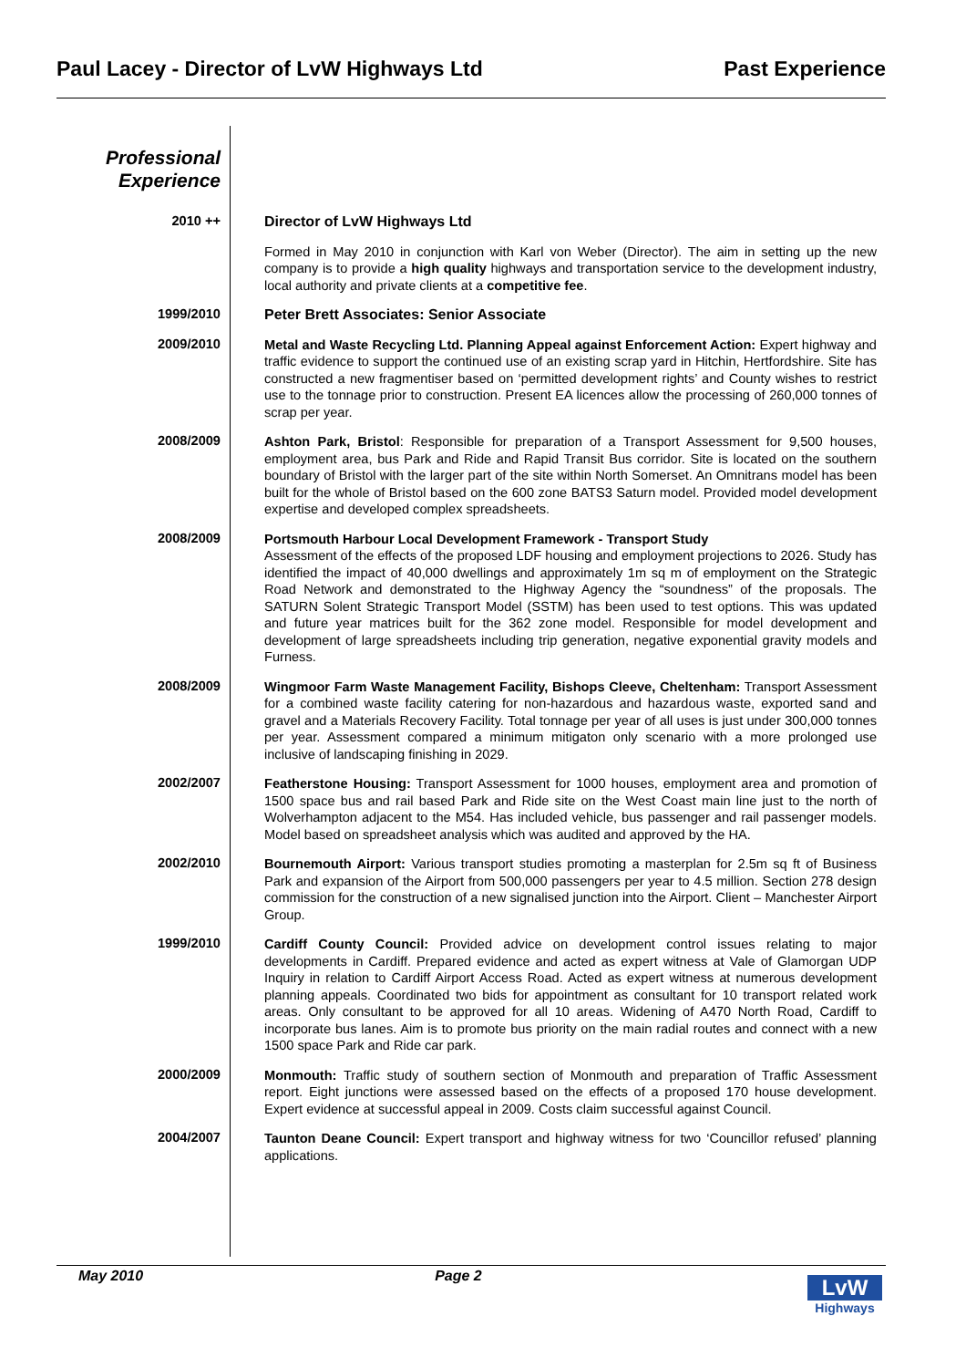Paul Lacey - Director of LvW Highways Ltd Past Experience
Professional
Experience
2010 ++
Director of LvW Highways Ltd
Formed in May 2010 in conjunction with Karl von Weber (Director). The aim in setting up the new company is to provide a high quality highways and transportation service to the development industry, local authority and private clients at a competitive fee.
1999/2010
Peter Brett Associates: Senior Associate
2009/2010
Metal and Waste Recycling Ltd. Planning Appeal against Enforcement Action: Expert highway and traffic evidence to support the continued use of an existing scrap yard in Hitchin, Hertfordshire. Site has constructed a new fragmentiser based on ‘permitted development rights’ and County wishes to restrict use to the tonnage prior to construction. Present EA licences allow the processing of 260,000 tonnes of scrap per year.
2008/2009
Ashton Park, Bristol: Responsible for preparation of a Transport Assessment for 9,500 houses, employment area, bus Park and Ride and Rapid Transit Bus corridor. Site is located on the southern boundary of Bristol with the larger part of the site within North Somerset. An Omnitrans model has been built for the whole of Bristol based on the 600 zone BATS3 Saturn model. Provided model development expertise and developed complex spreadsheets.
2008/2009
Portsmouth Harbour Local Development Framework - Transport Study
Assessment of the effects of the proposed LDF housing and employment projections to 2026. Study has identified the impact of 40,000 dwellings and approximately 1m sq m of employment on the Strategic Road Network and demonstrated to the Highway Agency the “soundness” of the proposals. The SATURN Solent Strategic Transport Model (SSTM) has been used to test options. This was updated and future year matrices built for the 362 zone model. Responsible for model development and development of large spreadsheets including trip generation, negative exponential gravity models and Furness.
2008/2009
Wingmoor Farm Waste Management Facility, Bishops Cleeve, Cheltenham: Transport Assessment for a combined waste facility catering for non-hazardous and hazardous waste, exported sand and gravel and a Materials Recovery Facility. Total tonnage per year of all uses is just under 300,000 tonnes per year. Assessment compared a minimum mitigaton only scenario with a more prolonged use inclusive of landscaping finishing in 2029.
2002/2007
Featherstone Housing: Transport Assessment for 1000 houses, employment area and promotion of 1500 space bus and rail based Park and Ride site on the West Coast main line just to the north of Wolverhampton adjacent to the M54. Has included vehicle, bus passenger and rail passenger models. Model based on spreadsheet analysis which was audited and approved by the HA.
2002/2010
Bournemouth Airport: Various transport studies promoting a masterplan for 2.5m sq ft of Business Park and expansion of the Airport from 500,000 passengers per year to 4.5 million. Section 278 design commission for the construction of a new signalised junction into the Airport. Client – Manchester Airport Group.
1999/2010
Cardiff County Council: Provided advice on development control issues relating to major developments in Cardiff. Prepared evidence and acted as expert witness at Vale of Glamorgan UDP Inquiry in relation to Cardiff Airport Access Road. Acted as expert witness at numerous development planning appeals. Coordinated two bids for appointment as consultant for 10 transport related work areas. Only consultant to be approved for all 10 areas. Widening of A470 North Road, Cardiff to incorporate bus lanes. Aim is to promote bus priority on the main radial routes and connect with a new 1500 space Park and Ride car park.
2000/2009
Monmouth: Traffic study of southern section of Monmouth and preparation of Traffic Assessment report. Eight junctions were assessed based on the effects of a proposed 170 house development. Expert evidence at successful appeal in 2009. Costs claim successful against Council.
2004/2007
Taunton Deane Council: Expert transport and highway witness for two ‘Councillor refused’ planning applications.
May 2010 Page 2
LvW
Highways